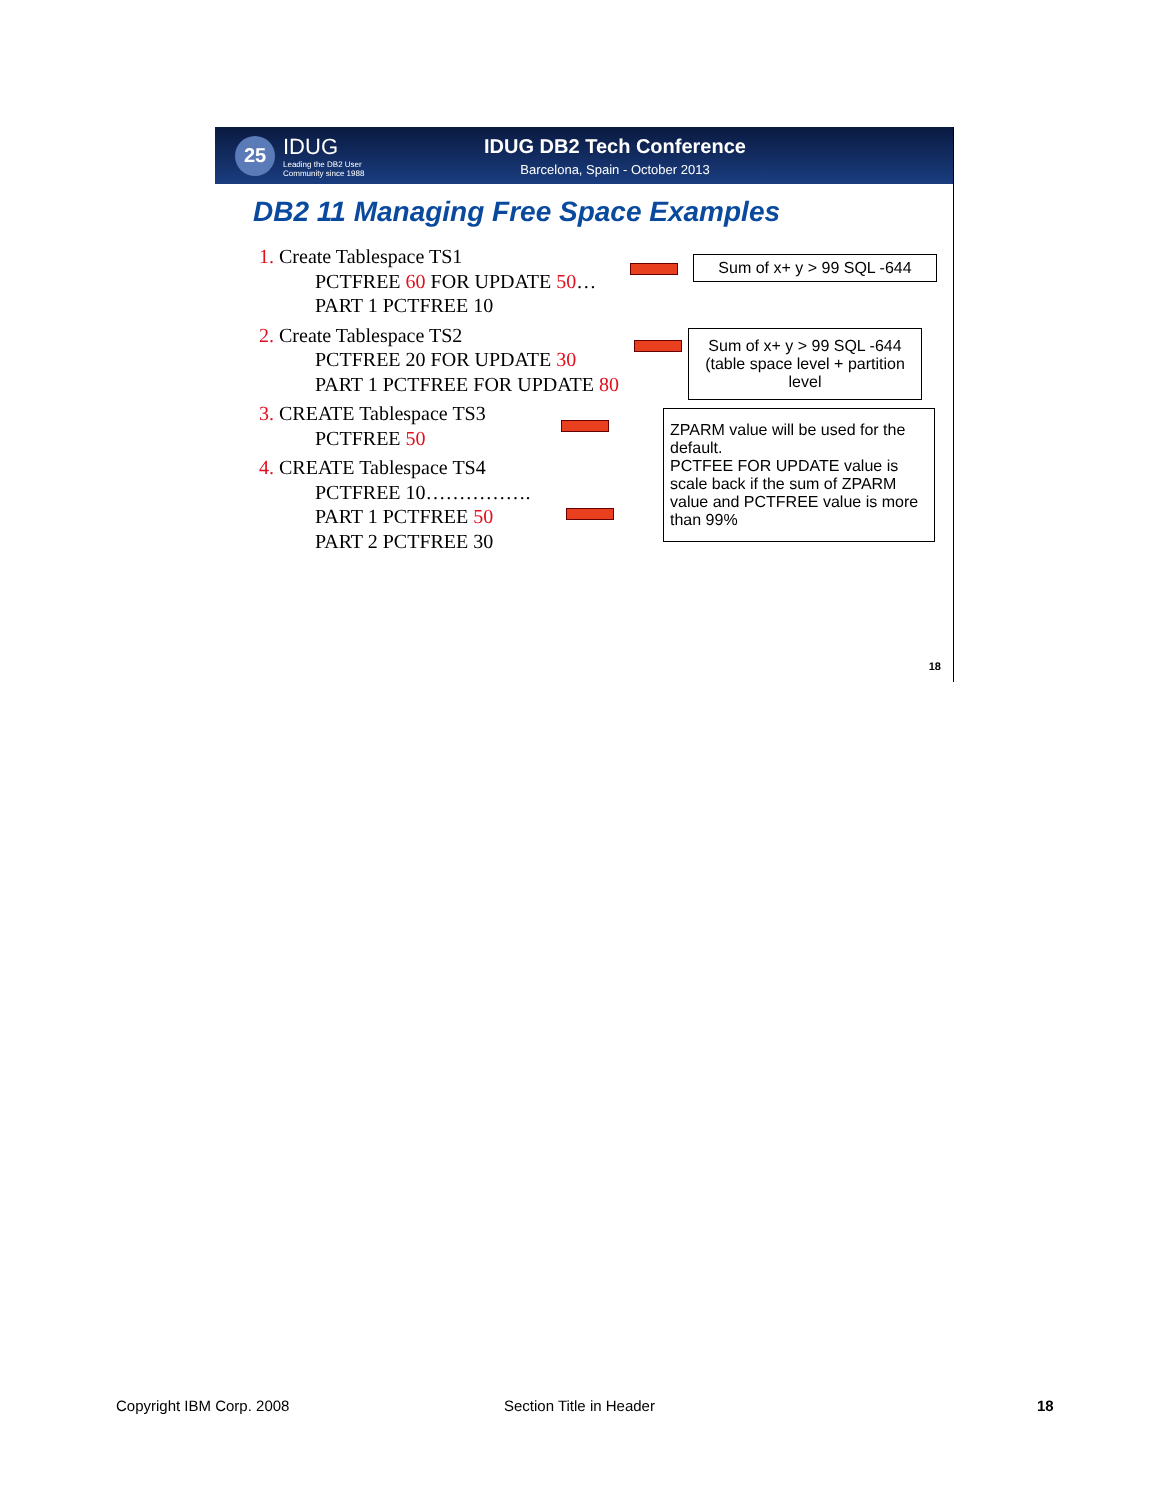25
IDUG
Leading the DB2 User
Community since 1988
IDUG DB2 Tech Conference
Barcelona, Spain - October 2013
DB2 11 Managing Free Space Examples
1. Create Tablespace TS1
PCTFREE 60 FOR UPDATE 50…
PART 1 PCTFREE 10
2. Create Tablespace TS2
PCTFREE 20 FOR UPDATE 30
PART 1 PCTFREE FOR UPDATE 80
3. CREATE Tablespace TS3
PCTFREE 50
4. CREATE Tablespace TS4
PCTFREE 10…………….
PART 1 PCTFREE 50
PART 2 PCTFREE 30
Sum of x+ y > 99 SQL -644
Sum of x+ y > 99 SQL -644
(table space level + partition level
ZPARM value will be used for the default.
PCTFEE FOR UPDATE value is scale back if the sum of ZPARM value and PCTFREE value is more than 99%
18
Copyright IBM Corp. 2008 Section Title in Header 18